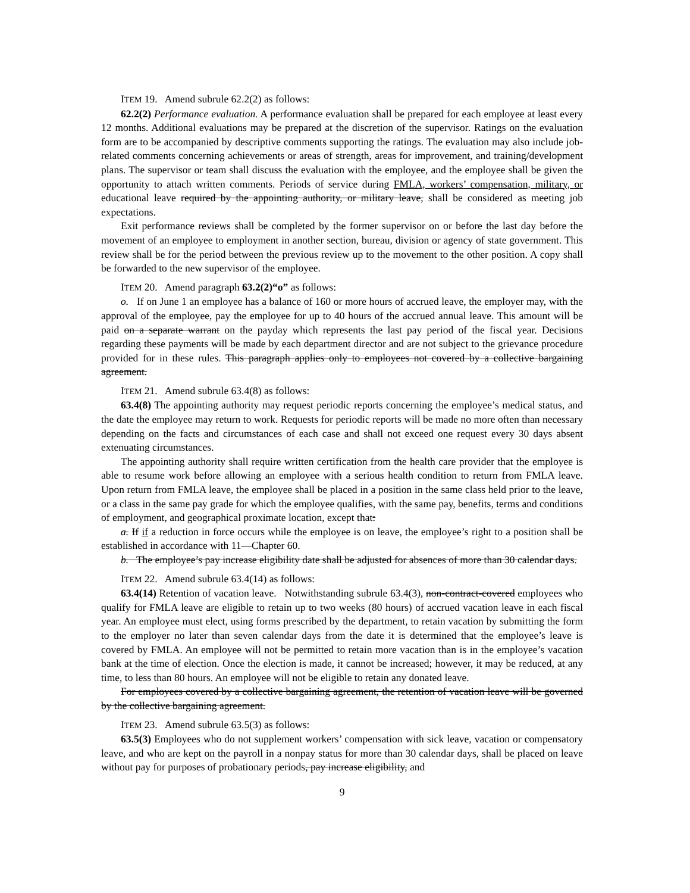ITEM 19. Amend subrule 62.2(2) as follows:
62.2(2) Performance evaluation. A performance evaluation shall be prepared for each employee at least every 12 months. Additional evaluations may be prepared at the discretion of the supervisor. Ratings on the evaluation form are to be accompanied by descriptive comments supporting the ratings. The evaluation may also include job-related comments concerning achievements or areas of strength, areas for improvement, and training/development plans. The supervisor or team shall discuss the evaluation with the employee, and the employee shall be given the opportunity to attach written comments. Periods of service during FMLA, workers’ compensation, military, or educational leave required by the appointing authority, or military leave, shall be considered as meeting job expectations.
Exit performance reviews shall be completed by the former supervisor on or before the last day before the movement of an employee to employment in another section, bureau, division or agency of state government. This review shall be for the period between the previous review up to the movement to the other position. A copy shall be forwarded to the new supervisor of the employee.
ITEM 20. Amend paragraph 63.2(2)“o” as follows:
o. If on June 1 an employee has a balance of 160 or more hours of accrued leave, the employer may, with the approval of the employee, pay the employee for up to 40 hours of the accrued annual leave. This amount will be paid on a separate warrant on the payday which represents the last pay period of the fiscal year. Decisions regarding these payments will be made by each department director and are not subject to the grievance procedure provided for in these rules. This paragraph applies only to employees not covered by a collective bargaining agreement.
ITEM 21. Amend subrule 63.4(8) as follows:
63.4(8) The appointing authority may request periodic reports concerning the employee’s medical status, and the date the employee may return to work. Requests for periodic reports will be made no more often than necessary depending on the facts and circumstances of each case and shall not exceed one request every 30 days absent extenuating circumstances.
The appointing authority shall require written certification from the health care provider that the employee is able to resume work before allowing an employee with a serious health condition to return from FMLA leave. Upon return from FMLA leave, the employee shall be placed in a position in the same class held prior to the leave, or a class in the same pay grade for which the employee qualifies, with the same pay, benefits, terms and conditions of employment, and geographical proximate location, except that:
a. If if a reduction in force occurs while the employee is on leave, the employee’s right to a position shall be established in accordance with 11—Chapter 60.
b. The employee’s pay increase eligibility date shall be adjusted for absences of more than 30 calendar days.
ITEM 22. Amend subrule 63.4(14) as follows:
63.4(14) Retention of vacation leave. Notwithstanding subrule 63.4(3), non-contract-covered employees who qualify for FMLA leave are eligible to retain up to two weeks (80 hours) of accrued vacation leave in each fiscal year. An employee must elect, using forms prescribed by the department, to retain vacation by submitting the form to the employer no later than seven calendar days from the date it is determined that the employee’s leave is covered by FMLA. An employee will not be permitted to retain more vacation than is in the employee’s vacation bank at the time of election. Once the election is made, it cannot be increased; however, it may be reduced, at any time, to less than 80 hours. An employee will not be eligible to retain any donated leave.
For employees covered by a collective bargaining agreement, the retention of vacation leave will be governed by the collective bargaining agreement.
ITEM 23. Amend subrule 63.5(3) as follows:
63.5(3) Employees who do not supplement workers’ compensation with sick leave, vacation or compensatory leave, and who are kept on the payroll in a nonpay status for more than 30 calendar days, shall be placed on leave without pay for purposes of probationary periods, pay increase eligibility, and
9